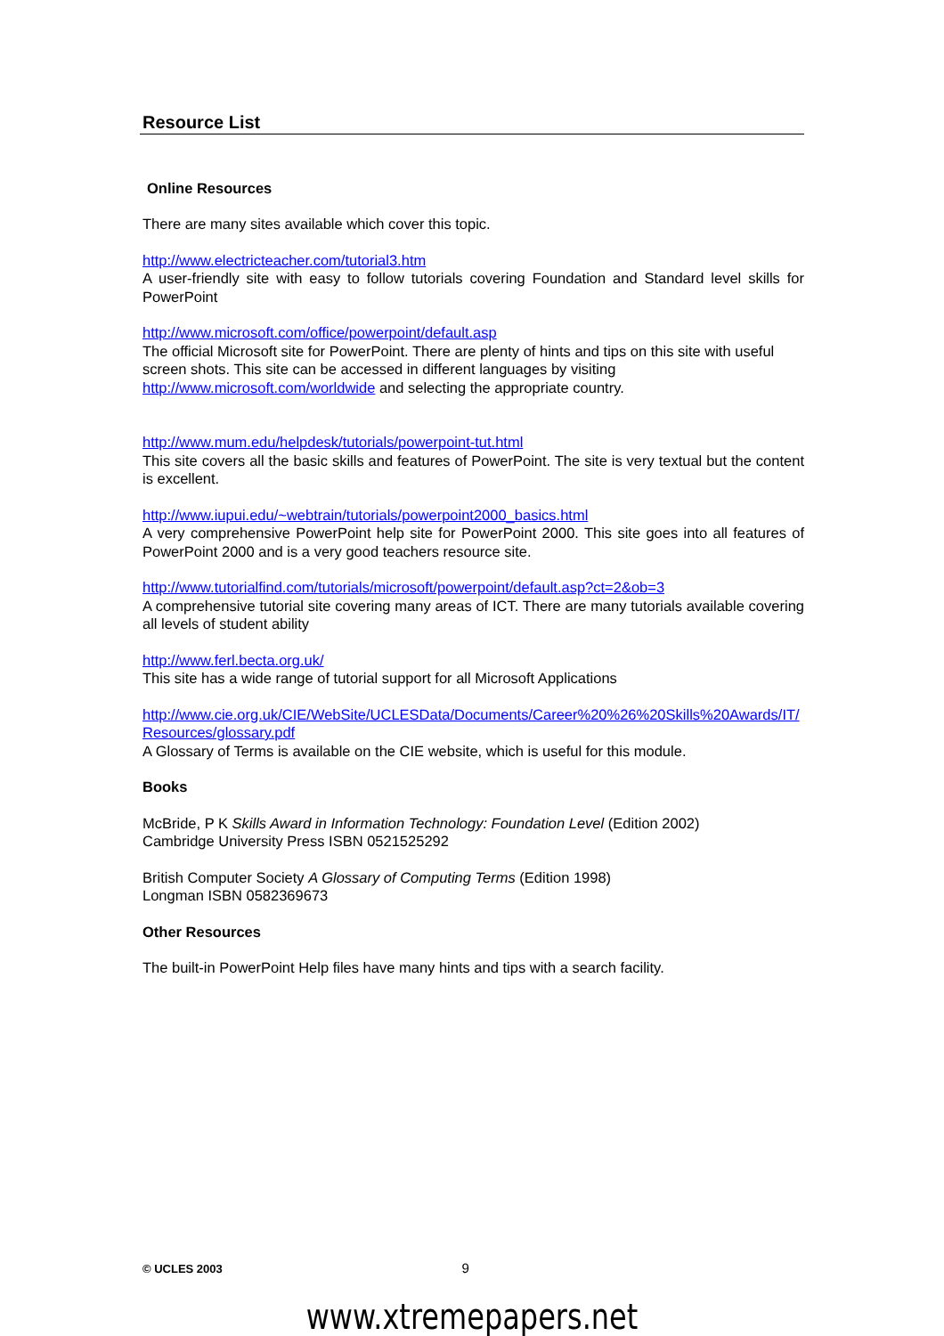Resource List
Online Resources
There are many sites available which cover this topic.
http://www.electricteacher.com/tutorial3.htm
A user-friendly site with easy to follow tutorials covering Foundation and Standard level skills for PowerPoint
http://www.microsoft.com/office/powerpoint/default.asp
The official Microsoft site for PowerPoint. There are plenty of hints and tips on this site with useful screen shots. This site can be accessed in different languages by visiting http://www.microsoft.com/worldwide and selecting the appropriate country.
http://www.mum.edu/helpdesk/tutorials/powerpoint-tut.html
This site covers all the basic skills and features of PowerPoint. The site is very textual but the content is excellent.
http://www.iupui.edu/~webtrain/tutorials/powerpoint2000_basics.html
A very comprehensive PowerPoint help site for PowerPoint 2000. This site goes into all features of PowerPoint 2000 and is a very good teachers resource site.
http://www.tutorialfind.com/tutorials/microsoft/powerpoint/default.asp?ct=2&ob=3
A comprehensive tutorial site covering many areas of ICT. There are many tutorials available covering all levels of student ability
http://www.ferl.becta.org.uk/
This site has a wide range of tutorial support for all Microsoft Applications
http://www.cie.org.uk/CIE/WebSite/UCLESData/Documents/Career%20%26%20Skills%20Awards/IT/Resources/glossary.pdf
A Glossary of Terms is available on the CIE website, which is useful for this module.
Books
McBride, P K Skills Award in Information Technology: Foundation Level (Edition 2002)
Cambridge University Press ISBN 0521525292
British Computer Society A Glossary of Computing Terms (Edition 1998)
Longman ISBN 0582369673
Other Resources
The built-in PowerPoint Help files have many hints and tips with a search facility.
© UCLES 2003 9
www.xtremepapers.net